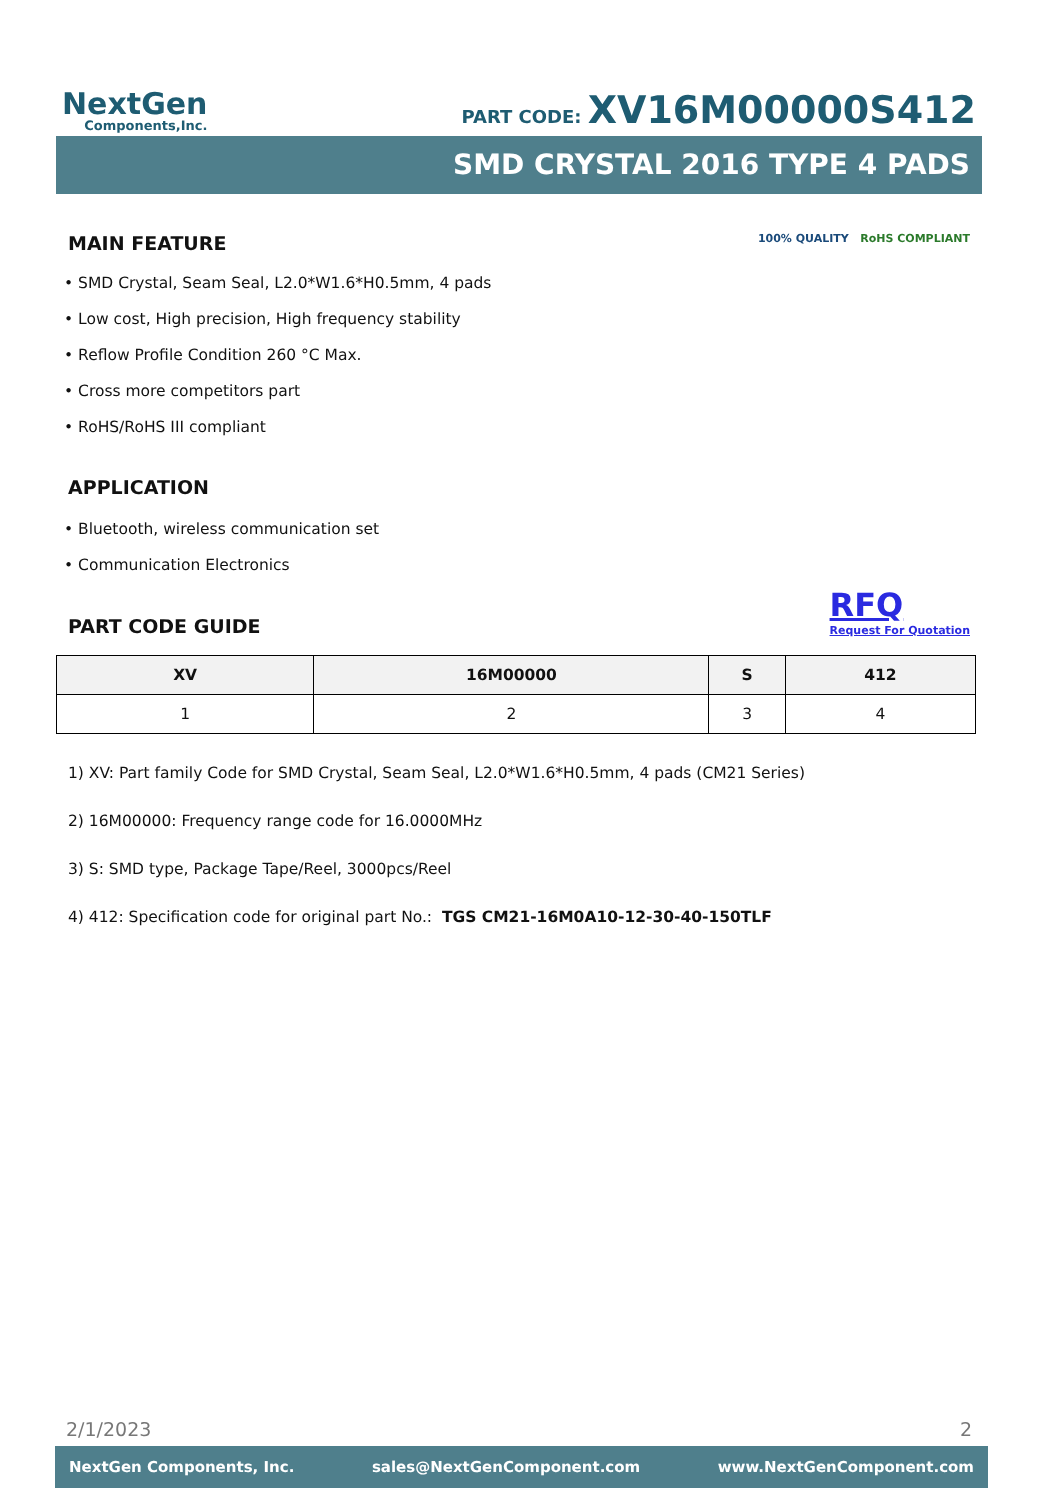NextGen
Components,Inc.
PART CODE: XV16M00000S412
SMD CRYSTAL 2016 TYPE 4 PADS
MAIN FEATURE
100% QUALITY RoHS COMPLIANT
• SMD Crystal, Seam Seal, L2.0*W1.6*H0.5mm, 4 pads
• Low cost, High precision, High frequency stability
• Reflow Profile Condition 260 °C Max.
• Cross more competitors part
• RoHS/RoHS III compliant
APPLICATION
• Bluetooth, wireless communication set
• Communication Electronics
PART CODE GUIDE
RFQ
Request For Quotation
| XV | 16M00000 | S | 412 |
| --- | --- | --- | --- |
| 1 | 2 | 3 | 4 |
1) XV: Part family Code for SMD Crystal, Seam Seal, L2.0*W1.6*H0.5mm, 4 pads (CM21 Series)
2) 16M00000: Frequency range code for 16.0000MHz
3) S: SMD type, Package Tape/Reel, 3000pcs/Reel
4) 412: Specification code for original part No.: TGS CM21-16M0A10-12-30-40-150TLF
2/1/2023 2
NextGen Components, Inc. sales@NextGenComponent.com www.NextGenComponent.com